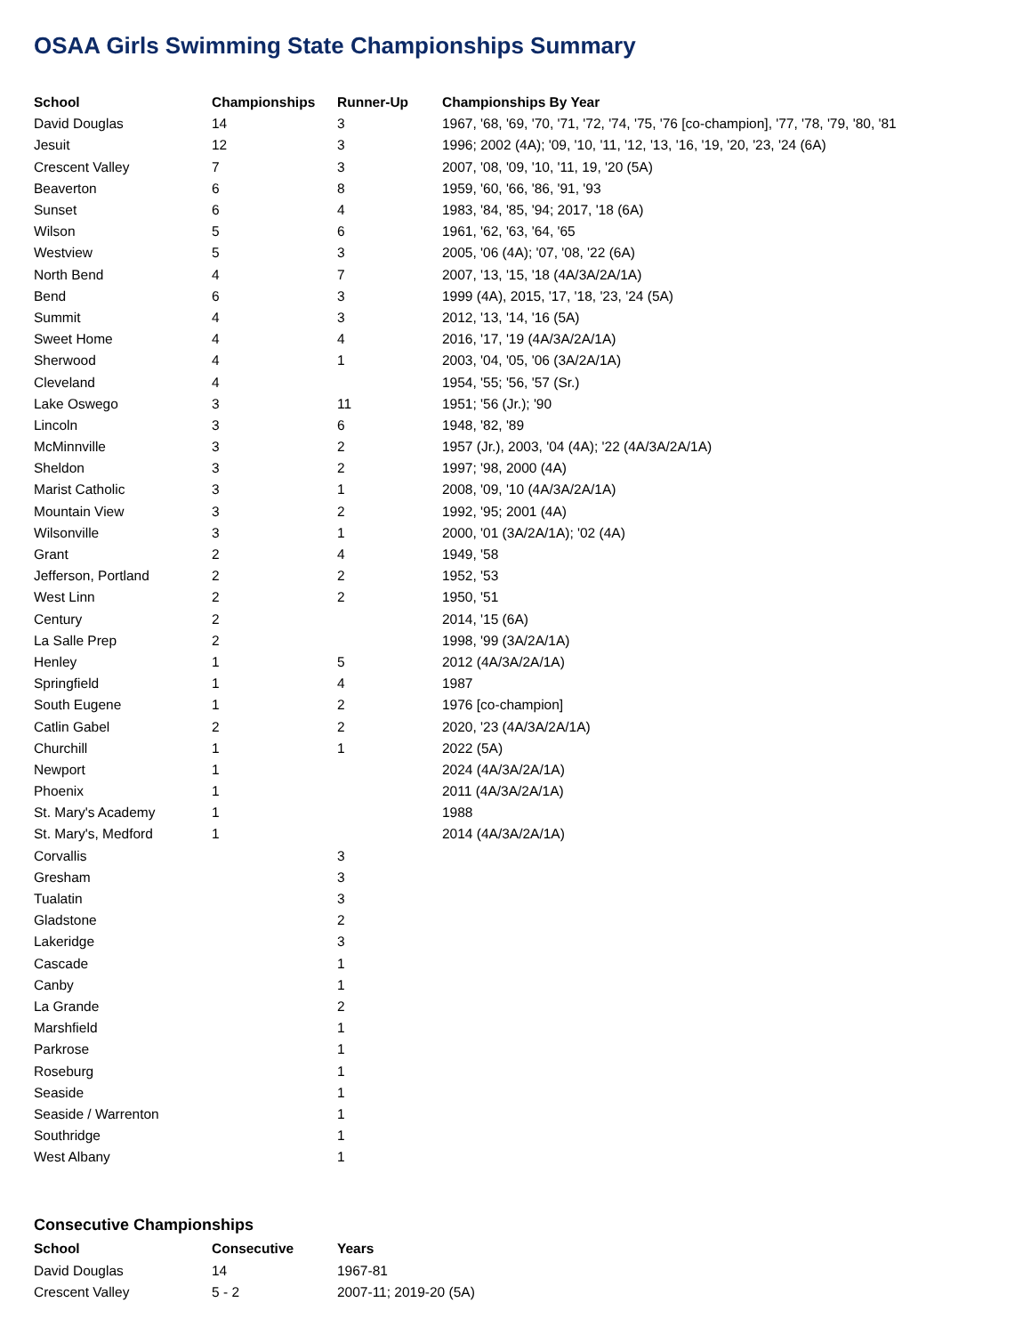OSAA Girls Swimming State Championships Summary
| School | Championships | Runner-Up | Championships By Year |
| --- | --- | --- | --- |
| David Douglas | 14 | 3 | 1967, '68, '69, '70, '71, '72, '74, '75, '76 [co-champion], '77, '78, '79, '80, '81 |
| Jesuit | 12 | 3 | 1996; 2002 (4A); '09, '10, '11, '12, '13, '16, '19, '20, '23, '24 (6A) |
| Crescent Valley | 7 | 3 | 2007, '08, '09, '10, '11, 19, '20 (5A) |
| Beaverton | 6 | 8 | 1959, '60, '66, '86, '91, '93 |
| Sunset | 6 | 4 | 1983, '84, '85, '94; 2017, '18 (6A) |
| Wilson | 5 | 6 | 1961, '62, '63, '64, '65 |
| Westview | 5 | 3 | 2005, '06 (4A); '07, '08, '22 (6A) |
| North Bend | 4 | 7 | 2007, '13, '15, '18 (4A/3A/2A/1A) |
| Bend | 6 | 3 | 1999 (4A), 2015, '17, '18, '23, '24 (5A) |
| Summit | 4 | 3 | 2012, '13, '14, '16 (5A) |
| Sweet Home | 4 | 4 | 2016, '17, '19 (4A/3A/2A/1A) |
| Sherwood | 4 | 1 | 2003, '04, '05, '06 (3A/2A/1A) |
| Cleveland | 4 | | 1954, '55; '56, '57 (Sr.) |
| Lake Oswego | 3 | 11 | 1951; '56 (Jr.); '90 |
| Lincoln | 3 | 6 | 1948, '82, '89 |
| McMinnville | 3 | 2 | 1957 (Jr.), 2003, '04 (4A); '22 (4A/3A/2A/1A) |
| Sheldon | 3 | 2 | 1997; '98, 2000 (4A) |
| Marist Catholic | 3 | 1 | 2008, '09, '10 (4A/3A/2A/1A) |
| Mountain View | 3 | 2 | 1992, '95; 2001 (4A) |
| Wilsonville | 3 | 1 | 2000, '01 (3A/2A/1A); '02 (4A) |
| Grant | 2 | 4 | 1949, '58 |
| Jefferson, Portland | 2 | 2 | 1952, '53 |
| West Linn | 2 | 2 | 1950, '51 |
| Century | 2 | | 2014, '15 (6A) |
| La Salle Prep | 2 | | 1998, '99 (3A/2A/1A) |
| Henley | 1 | 5 | 2012 (4A/3A/2A/1A) |
| Springfield | 1 | 4 | 1987 |
| South Eugene | 1 | 2 | 1976 [co-champion] |
| Catlin Gabel | 2 | 2 | 2020, '23 (4A/3A/2A/1A) |
| Churchill | 1 | 1 | 2022 (5A) |
| Newport | 1 | | 2024 (4A/3A/2A/1A) |
| Phoenix | 1 | | 2011 (4A/3A/2A/1A) |
| St. Mary's Academy | 1 | | 1988 |
| St. Mary's, Medford | 1 | | 2014 (4A/3A/2A/1A) |
| Corvallis | | 3 | |
| Gresham | | 3 | |
| Tualatin | | 3 | |
| Gladstone | | 2 | |
| Lakeridge | | 3 | |
| Cascade | | 1 | |
| Canby | | 1 | |
| La Grande | | 2 | |
| Marshfield | | 1 | |
| Parkrose | | 1 | |
| Roseburg | | 1 | |
| Seaside | | 1 | |
| Seaside / Warrenton | | 1 | |
| Southridge | | 1 | |
| West Albany | | 1 | |
Consecutive Championships
| School | Consecutive | Years |
| --- | --- | --- |
| David Douglas | 14 | 1967-81 |
| Crescent Valley | 5 - 2 | 2007-11; 2019-20 (5A) |